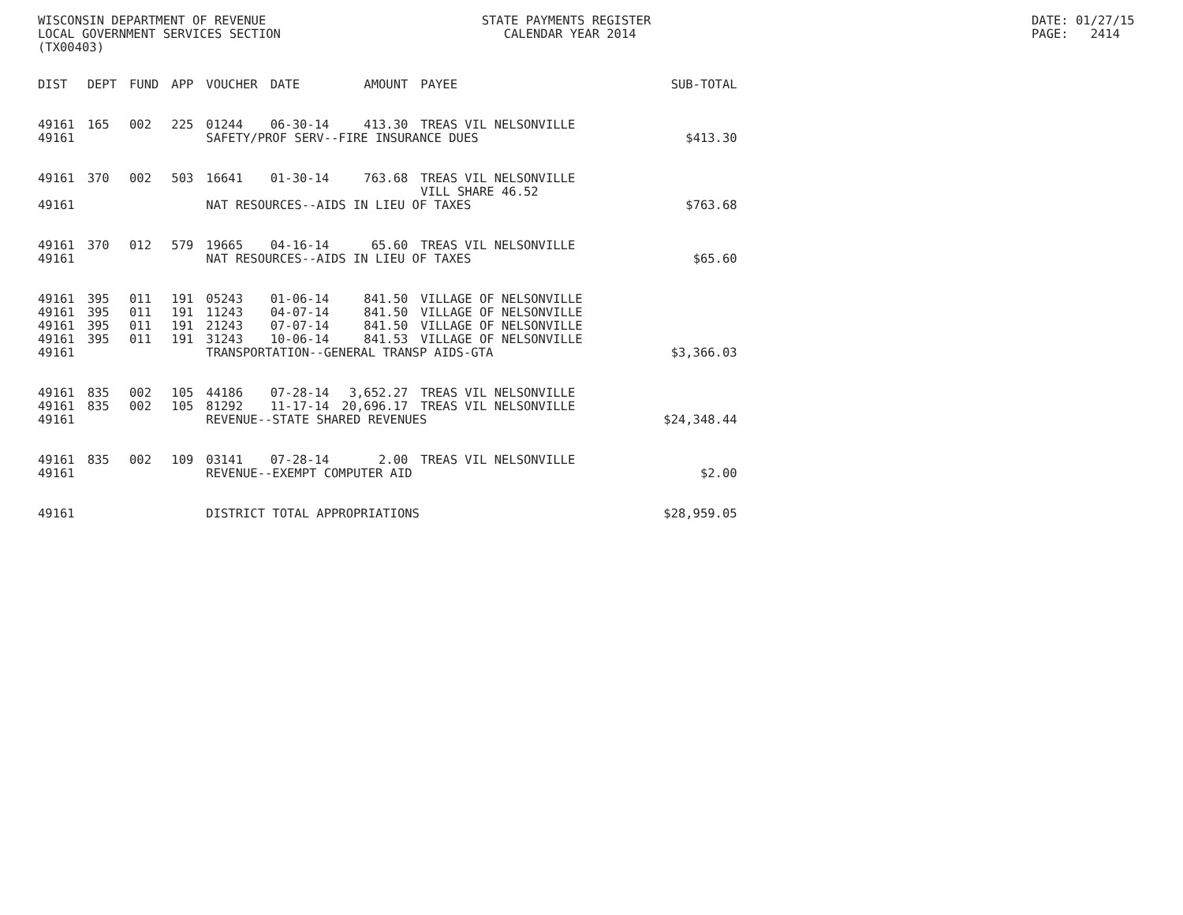WISCONSIN DEPARTMENT OF REVENUE LOCAL GOVERNMENT SERVICES SECTION (TX00403)
STATE PAYMENTS REGISTER CALENDAR YEAR 2014
DATE: 01/27/15 PAGE: 2414
| DIST | DEPT | FUND | APP | VOUCHER | DATE | AMOUNT | PAYEE | SUB-TOTAL |
| --- | --- | --- | --- | --- | --- | --- | --- | --- |
| 49161 | 165 | 002 | 225 | 01244 | 06-30-14 | 413.30 | TREAS VIL NELSONVILLE | |
| 49161 | | | | SAFETY/PROF SERV--FIRE INSURANCE DUES | | | | $413.30 |
| 49161 | 370 | 002 | 503 | 16641 | 01-30-14 | 763.68 | TREAS VIL NELSONVILLE VILL SHARE 46.52 | |
| 49161 | | | | NAT RESOURCES--AIDS IN LIEU OF TAXES | | | | $763.68 |
| 49161 | 370 | 012 | 579 | 19665 | 04-16-14 | 65.60 | TREAS VIL NELSONVILLE | |
| 49161 | | | | NAT RESOURCES--AIDS IN LIEU OF TAXES | | | | $65.60 |
| 49161 | 395 | 011 | 191 | 05243 | 01-06-14 | 841.50 | VILLAGE OF NELSONVILLE | |
| 49161 | 395 | 011 | 191 | 11243 | 04-07-14 | 841.50 | VILLAGE OF NELSONVILLE | |
| 49161 | 395 | 011 | 191 | 21243 | 07-07-14 | 841.50 | VILLAGE OF NELSONVILLE | |
| 49161 | 395 | 011 | 191 | 31243 | 10-06-14 | 841.53 | VILLAGE OF NELSONVILLE | |
| 49161 | | | | TRANSPORTATION--GENERAL TRANSP AIDS-GTA | | | | $3,366.03 |
| 49161 | 835 | 002 | 105 | 44186 | 07-28-14 | 3,652.27 | TREAS VIL NELSONVILLE | |
| 49161 | 835 | 002 | 105 | 81292 | 11-17-14 | 20,696.17 | TREAS VIL NELSONVILLE | |
| 49161 | | | | REVENUE--STATE SHARED REVENUES | | | | $24,348.44 |
| 49161 | 835 | 002 | 109 | 03141 | 07-28-14 | 2.00 | TREAS VIL NELSONVILLE | |
| 49161 | | | | REVENUE--EXEMPT COMPUTER AID | | | | $2.00 |
| 49161 | | | | DISTRICT TOTAL APPROPRIATIONS | | | | $28,959.05 |